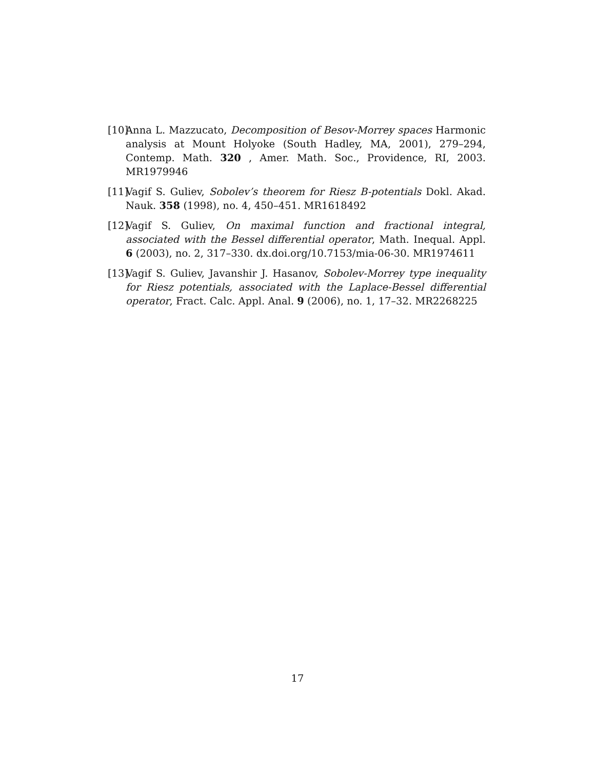[10] Anna L. Mazzucato, Decomposition of Besov-Morrey spaces Harmonic analysis at Mount Holyoke (South Hadley, MA, 2001), 279–294, Contemp. Math. 320 , Amer. Math. Soc., Providence, RI, 2003. MR1979946
[11] Vagif S. Guliev, Sobolev’s theorem for Riesz B-potentials Dokl. Akad. Nauk. 358 (1998), no. 4, 450–451. MR1618492
[12] Vagif S. Guliev, On maximal function and fractional integral, associated with the Bessel differential operator, Math. Inequal. Appl. 6 (2003), no. 2, 317–330. dx.doi.org/10.7153/mia-06-30. MR1974611
[13] Vagif S. Guliev, Javanshir J. Hasanov, Sobolev-Morrey type inequality for Riesz potentials, associated with the Laplace-Bessel differential operator, Fract. Calc. Appl. Anal. 9 (2006), no. 1, 17–32. MR2268225
17